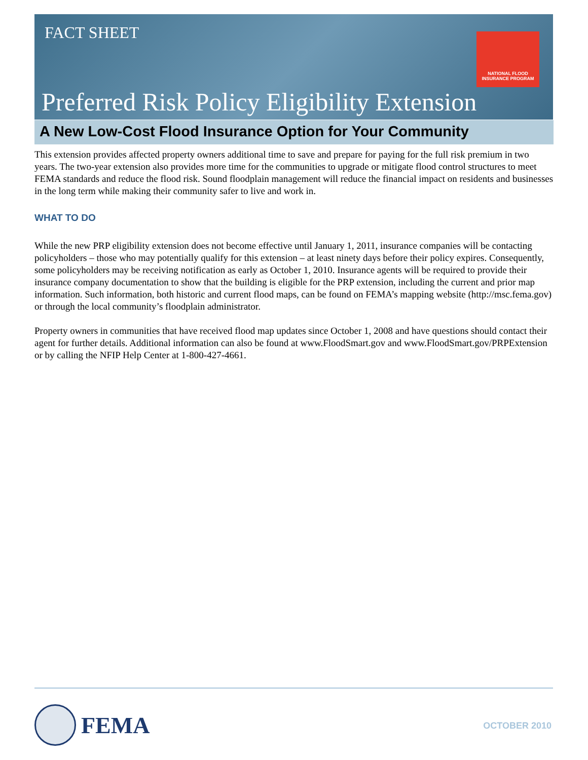NATIONAL FLOOD
INSURANCE PROGRAM
FACT SHEET
Preferred Risk Policy Eligibility Extension
A New Low-Cost Flood Insurance Option for Your Community
This extension provides affected property owners additional time to save and prepare for paying for the full risk premium in two years. The two-year extension also provides more time for the communities to upgrade or mitigate flood control structures to meet FEMA standards and reduce the flood risk. Sound floodplain management will reduce the financial impact on residents and businesses in the long term while making their community safer to live and work in.
WHAT TO DO
While the new PRP eligibility extension does not become effective until January 1, 2011, insurance companies will be contacting policyholders – those who may potentially qualify for this extension – at least ninety days before their policy expires. Consequently, some policyholders may be receiving notification as early as October 1, 2010. Insurance agents will be required to provide their insurance company documentation to show that the building is eligible for the PRP extension, including the current and prior map information. Such information, both historic and current flood maps, can be found on FEMA’s mapping website (http://msc.fema.gov) or through the local community’s floodplain administrator.
Property owners in communities that have received flood map updates since October 1, 2008 and have questions should contact their agent for further details. Additional information can also be found at www.FloodSmart.gov and www.FloodSmart.gov/PRPExtension or by calling the NFIP Help Center at 1-800-427-4661.
FEMA OCTOBER 2010